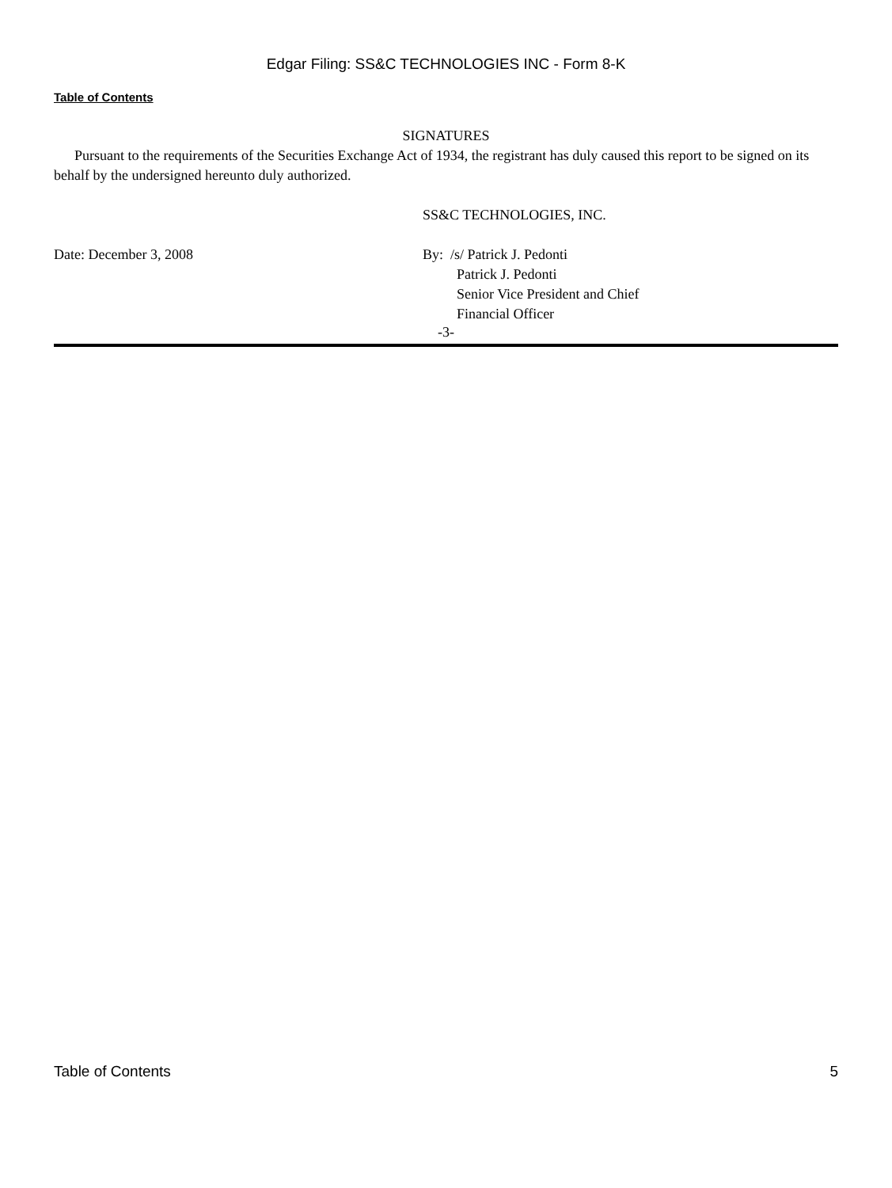Edgar Filing: SS&C TECHNOLOGIES INC - Form 8-K
Table of Contents
SIGNATURES
Pursuant to the requirements of the Securities Exchange Act of 1934, the registrant has duly caused this report to be signed on its behalf by the undersigned hereunto duly authorized.
SS&C TECHNOLOGIES, INC.
Date: December 3, 2008 By: /s/ Patrick J. Pedonti
Patrick J. Pedonti
Senior Vice President and Chief
Financial Officer
-3-
Table of Contents 5